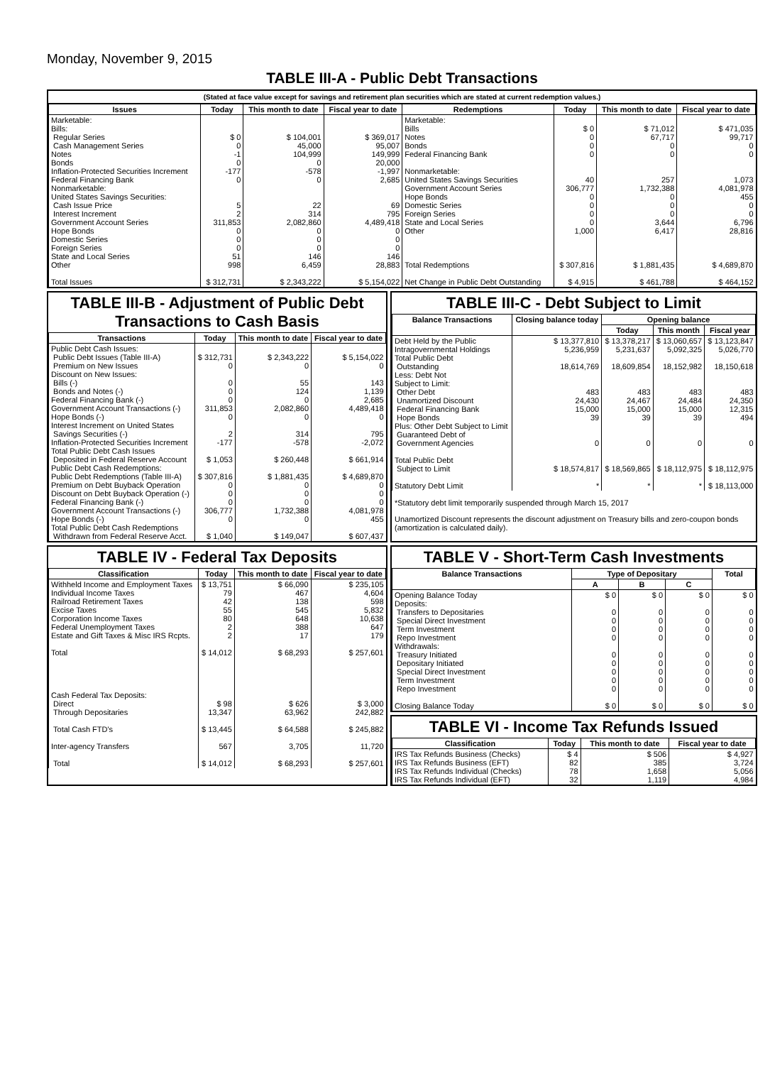Monday, November 9, 2015
TABLE III-A - Public Debt Transactions
(Stated at face value except for savings and retirement plan securities which are stated at current redemption values.)
| Issues | Today | This month to date | Fiscal year to date | Redemptions | Today | This month to date | Fiscal year to date |
| --- | --- | --- | --- | --- | --- | --- | --- |
| Marketable: Bills: Regular Series Cash Management Series Notes Bonds Inflation-Protected Securities Increment Federal Financing Bank Nonmarketable: United States Savings Securities: Cash Issue Price Interest Increment Government Account Series Hope Bonds Domestic Series Foreign Series State and Local Series Other Total Issues | $ 0 0 -1 0 -177 0 5 2 311,853 0 0 0 51 998 $ 312,731 | $ 104,001 45,000 104,999 0 -578 0 22 314 2,082,860 0 0 0 146 6,459 $ 2,343,222 | $ 369,017 95,007 149,999 20,000 -1,997 2,685 69 795 4,489,418 0 0 0 146 28,883 $ 5,154,022 | Marketable: Bills Notes Bonds Federal Financing Bank Nonmarketable: United States Savings Securities Government Account Series Hope Bonds Domestic Series Foreign Series State and Local Series Other Total Redemptions Net Change in Public Debt Outstanding | $ 0 0 0 0 40 306,777 0 0 0 0 1,000 $ 307,816 $ 4,915 | $ 71,012 67,717 0 0 257 1,732,388 0 0 0 3,644 6,417 $ 1,881,435 $ 461,788 | $ 471,035 99,717 0 0 1,073 4,081,978 455 0 0 6,796 28,816 $ 4,689,870 $ 464,152 |
TABLE III-B - Adjustment of Public Debt Transactions to Cash Basis
| Transactions | Today | This month to date | Fiscal year to date |
| --- | --- | --- | --- |
| Public Debt Cash Issues: Public Debt Issues (Table III-A) Premium on New Issues Discount on New Issues: Bills (-) Bonds and Notes (-) Federal Financing Bank (-) Government Account Transactions (-) Hope Bonds (-) Interest Increment on United States Savings Securities (-) Inflation-Protected Securities Increment Total Public Debt Cash Issues Deposited in Federal Reserve Account Public Debt Cash Redemptions: Public Debt Redemptions (Table III-A) Premium on Debt Buyback Operation Discount on Debt Buyback Operation (-) Federal Financing Bank (-) Government Account Transactions (-) Hope Bonds (-) Total Public Debt Cash Redemptions Withdrawn from Federal Reserve Acct. | $ 312,731 0 0 0 0 311,853 0 2 -177 $ 1,053 $ 307,816 0 0 0 306,777 0 $ 1,040 | $ 2,343,222 0 55 124 0 2,082,860 0 314 -578 $ 260,448 $ 1,881,435 0 0 0 1,732,388 0 $ 149,047 | $ 5,154,022 0 143 1,139 2,685 4,489,418 0 795 -2,072 $ 661,914 $ 4,689,870 0 0 0 4,081,978 455 $ 607,437 |
TABLE III-C - Debt Subject to Limit
| Balance Transactions | Closing balance today | Opening balance | | |
| --- | --- | --- | --- | --- |
| | | Today | This month | Fiscal year |
| Debt Held by the Public Intragovernmental Holdings Total Public Debt Outstanding Less: Debt Not Subject to Limit: Other Debt Unamortized Discount Federal Financing Bank Hope Bonds Plus: Other Debt Subject to Limit Guaranteed Debt of Government Agencies Total Public Debt Subject to Limit Statutory Debt Limit | $ 13,377,810 5,236,959 18,614,769 483 24,430 15,000 39 0 $ 18,574,817 * | $ 13,378,217 5,231,637 18,609,854 483 24,467 15,000 39 0 $ 18,569,865 * | $ 13,060,657 5,092,325 18,152,982 483 24,484 15,000 39 0 $ 18,112,975 * | $ 13,123,847 5,026,770 18,150,618 483 24,350 12,315 494 0 $ 18,112,975 $ 18,113,000 |
*Statutory debt limit temporarily suspended through March 15, 2017
Unamortized Discount represents the discount adjustment on Treasury bills and zero-coupon bonds (amortization is calculated daily).
TABLE IV - Federal Tax Deposits
| Classification | Today | This month to date | Fiscal year to date |
| --- | --- | --- | --- |
| Withheld Income and Employment Taxes Individual Income Taxes Railroad Retirement Taxes Excise Taxes Corporation Income Taxes Federal Unemployment Taxes Estate and Gift Taxes & Misc IRS Rcpts. Total Cash Federal Tax Deposits: Direct Through Depositaries Total Cash FTD's Inter-agency Transfers Total | $ 13,751 79 42 55 80 2 2 $ 14,012 $ 98 13,347 $ 13,445 567 $ 14,012 | $ 66,090 467 138 545 648 388 17 $ 68,293 $ 626 63,962 $ 64,588 3,705 $ 68,293 | $ 235,105 4,604 598 5,832 10,638 647 179 $ 257,601 $ 3,000 242,882 $ 245,882 11,720 $ 257,601 |
TABLE V - Short-Term Cash Investments
| Balance Transactions | Type of Depositary | | | Total |
| --- | --- | --- | --- | --- |
| | A | B | C | |
| Opening Balance Today Deposits: Transfers to Depositaries Special Direct Investment Term Investment Repo Investment Withdrawals: Treasury Initiated Depositary Initiated Special Direct Investment Term Investment Repo Investment Closing Balance Today | $ 0 0 0 0 0 0 0 0 0 0 $ 0 | $ 0 0 0 0 0 0 0 0 0 0 $ 0 | $ 0 0 0 0 0 0 0 0 0 0 $ 0 | $ 0 0 0 0 0 0 0 0 0 0 $ 0 |
TABLE VI - Income Tax Refunds Issued
| Classification | Today | This month to date | Fiscal year to date |
| --- | --- | --- | --- |
| IRS Tax Refunds Business (Checks) IRS Tax Refunds Business (EFT) IRS Tax Refunds Individual (Checks) IRS Tax Refunds Individual (EFT) | $ 4 82 78 32 | $ 506 385 1,658 1,119 | $ 4,927 3,724 5,056 4,984 |